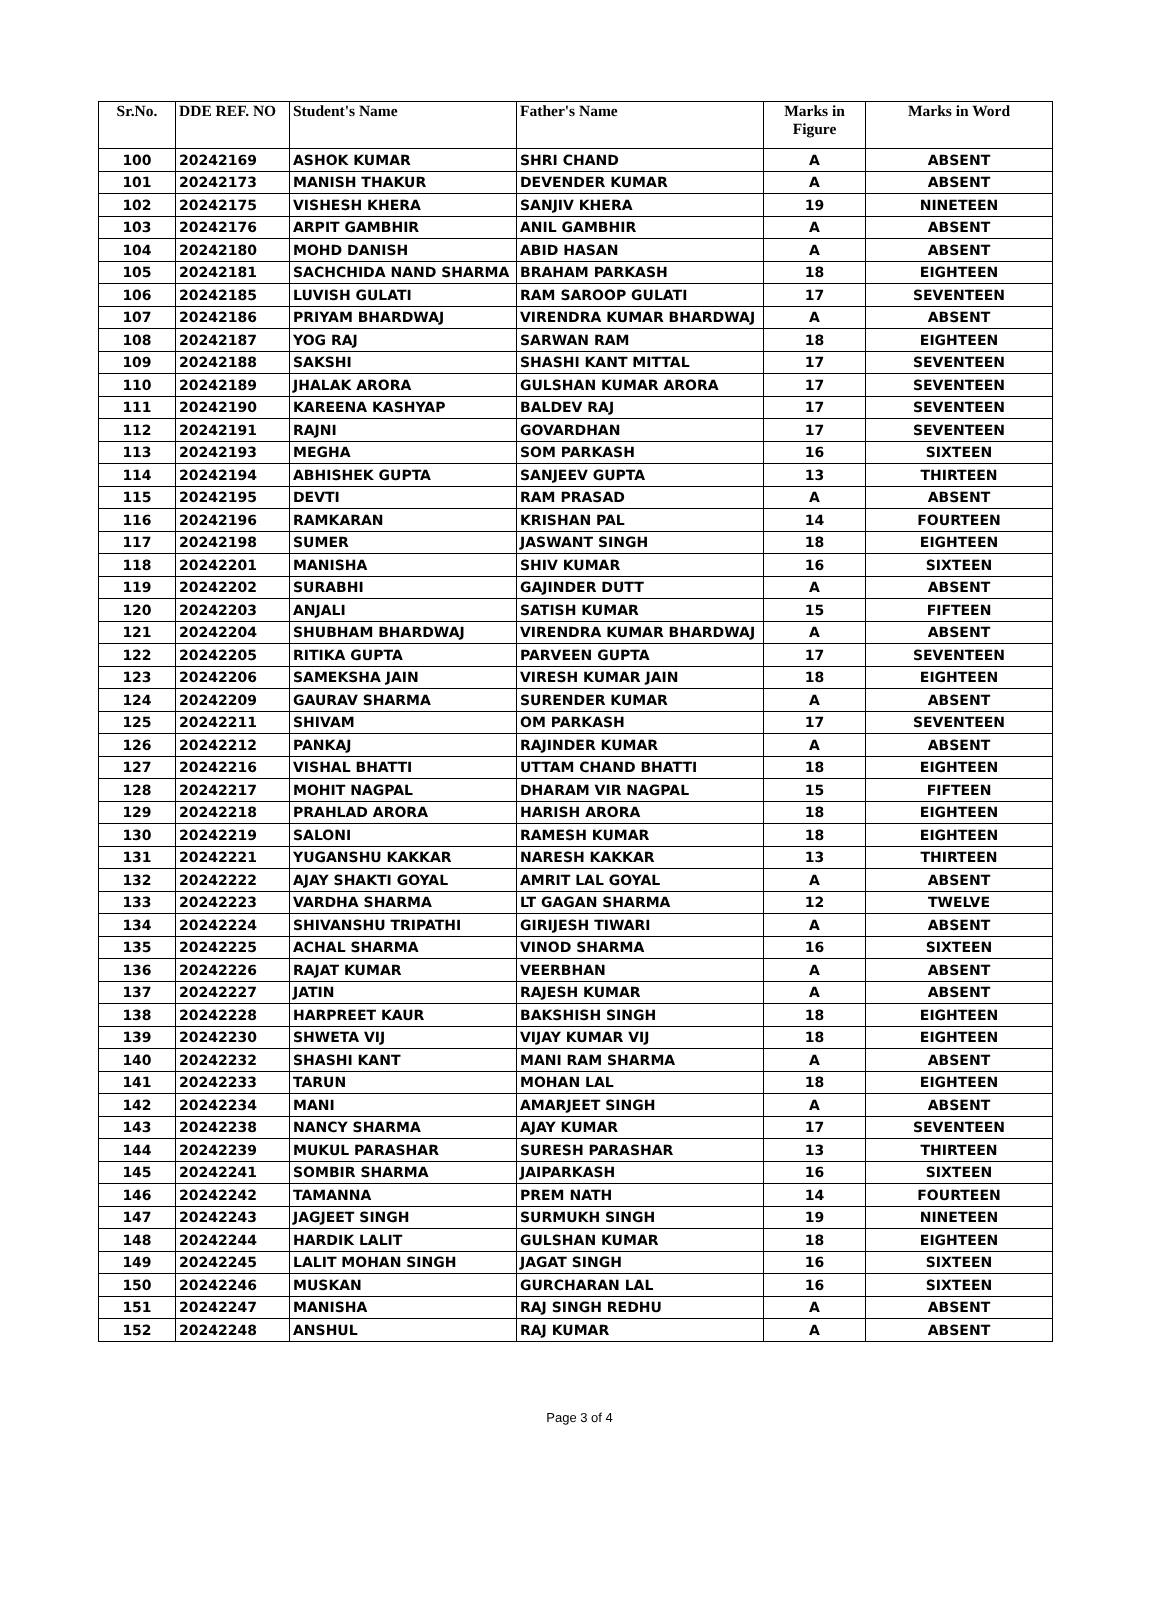| Sr.No. | DDE REF. NO | Student's Name | Father's Name | Marks in Figure | Marks in Word |
| --- | --- | --- | --- | --- | --- |
| 100 | 20242169 | ASHOK KUMAR | SHRI CHAND | A | ABSENT |
| 101 | 20242173 | MANISH THAKUR | DEVENDER KUMAR | A | ABSENT |
| 102 | 20242175 | VISHESH KHERA | SANJIV KHERA | 19 | NINETEEN |
| 103 | 20242176 | ARPIT GAMBHIR | ANIL GAMBHIR | A | ABSENT |
| 104 | 20242180 | MOHD DANISH | ABID HASAN | A | ABSENT |
| 105 | 20242181 | SACHCHIDA NAND SHARMA | BRAHAM PARKASH | 18 | EIGHTEEN |
| 106 | 20242185 | LUVISH GULATI | RAM SAROOP GULATI | 17 | SEVENTEEN |
| 107 | 20242186 | PRIYAM BHARDWAJ | VIRENDRA KUMAR BHARDWAJ | A | ABSENT |
| 108 | 20242187 | YOG RAJ | SARWAN RAM | 18 | EIGHTEEN |
| 109 | 20242188 | SAKSHI | SHASHI KANT MITTAL | 17 | SEVENTEEN |
| 110 | 20242189 | JHALAK ARORA | GULSHAN KUMAR ARORA | 17 | SEVENTEEN |
| 111 | 20242190 | KAREENA KASHYAP | BALDEV RAJ | 17 | SEVENTEEN |
| 112 | 20242191 | RAJNI | GOVARDHAN | 17 | SEVENTEEN |
| 113 | 20242193 | MEGHA | SOM PARKASH | 16 | SIXTEEN |
| 114 | 20242194 | ABHISHEK GUPTA | SANJEEV GUPTA | 13 | THIRTEEN |
| 115 | 20242195 | DEVTI | RAM PRASAD | A | ABSENT |
| 116 | 20242196 | RAMKARAN | KRISHAN PAL | 14 | FOURTEEN |
| 117 | 20242198 | SUMER | JASWANT SINGH | 18 | EIGHTEEN |
| 118 | 20242201 | MANISHA | SHIV KUMAR | 16 | SIXTEEN |
| 119 | 20242202 | SURABHI | GAJINDER DUTT | A | ABSENT |
| 120 | 20242203 | ANJALI | SATISH KUMAR | 15 | FIFTEEN |
| 121 | 20242204 | SHUBHAM BHARDWAJ | VIRENDRA KUMAR BHARDWAJ | A | ABSENT |
| 122 | 20242205 | RITIKA GUPTA | PARVEEN GUPTA | 17 | SEVENTEEN |
| 123 | 20242206 | SAMEKSHA JAIN | VIRESH KUMAR JAIN | 18 | EIGHTEEN |
| 124 | 20242209 | GAURAV SHARMA | SURENDER KUMAR | A | ABSENT |
| 125 | 20242211 | SHIVAM | OM PARKASH | 17 | SEVENTEEN |
| 126 | 20242212 | PANKAJ | RAJINDER KUMAR | A | ABSENT |
| 127 | 20242216 | VISHAL BHATTI | UTTAM CHAND BHATTI | 18 | EIGHTEEN |
| 128 | 20242217 | MOHIT NAGPAL | DHARAM VIR NAGPAL | 15 | FIFTEEN |
| 129 | 20242218 | PRAHLAD ARORA | HARISH ARORA | 18 | EIGHTEEN |
| 130 | 20242219 | SALONI | RAMESH KUMAR | 18 | EIGHTEEN |
| 131 | 20242221 | YUGANSHU KAKKAR | NARESH KAKKAR | 13 | THIRTEEN |
| 132 | 20242222 | AJAY SHAKTI GOYAL | AMRIT LAL GOYAL | A | ABSENT |
| 133 | 20242223 | VARDHA SHARMA | LT GAGAN SHARMA | 12 | TWELVE |
| 134 | 20242224 | SHIVANSHU TRIPATHI | GIRIJESH TIWARI | A | ABSENT |
| 135 | 20242225 | ACHAL SHARMA | VINOD SHARMA | 16 | SIXTEEN |
| 136 | 20242226 | RAJAT KUMAR | VEERBHAN | A | ABSENT |
| 137 | 20242227 | JATIN | RAJESH KUMAR | A | ABSENT |
| 138 | 20242228 | HARPREET KAUR | BAKSHISH SINGH | 18 | EIGHTEEN |
| 139 | 20242230 | SHWETA VIJ | VIJAY KUMAR VIJ | 18 | EIGHTEEN |
| 140 | 20242232 | SHASHI KANT | MANI RAM SHARMA | A | ABSENT |
| 141 | 20242233 | TARUN | MOHAN LAL | 18 | EIGHTEEN |
| 142 | 20242234 | MANI | AMARJEET SINGH | A | ABSENT |
| 143 | 20242238 | NANCY SHARMA | AJAY KUMAR | 17 | SEVENTEEN |
| 144 | 20242239 | MUKUL PARASHAR | SURESH PARASHAR | 13 | THIRTEEN |
| 145 | 20242241 | SOMBIR SHARMA | JAIPARKASH | 16 | SIXTEEN |
| 146 | 20242242 | TAMANNA | PREM NATH | 14 | FOURTEEN |
| 147 | 20242243 | JAGJEET SINGH | SURMUKH SINGH | 19 | NINETEEN |
| 148 | 20242244 | HARDIK LALIT | GULSHAN KUMAR | 18 | EIGHTEEN |
| 149 | 20242245 | LALIT MOHAN SINGH | JAGAT SINGH | 16 | SIXTEEN |
| 150 | 20242246 | MUSKAN | GURCHARAN LAL | 16 | SIXTEEN |
| 151 | 20242247 | MANISHA | RAJ SINGH REDHU | A | ABSENT |
| 152 | 20242248 | ANSHUL | RAJ KUMAR | A | ABSENT |
Page 3 of 4